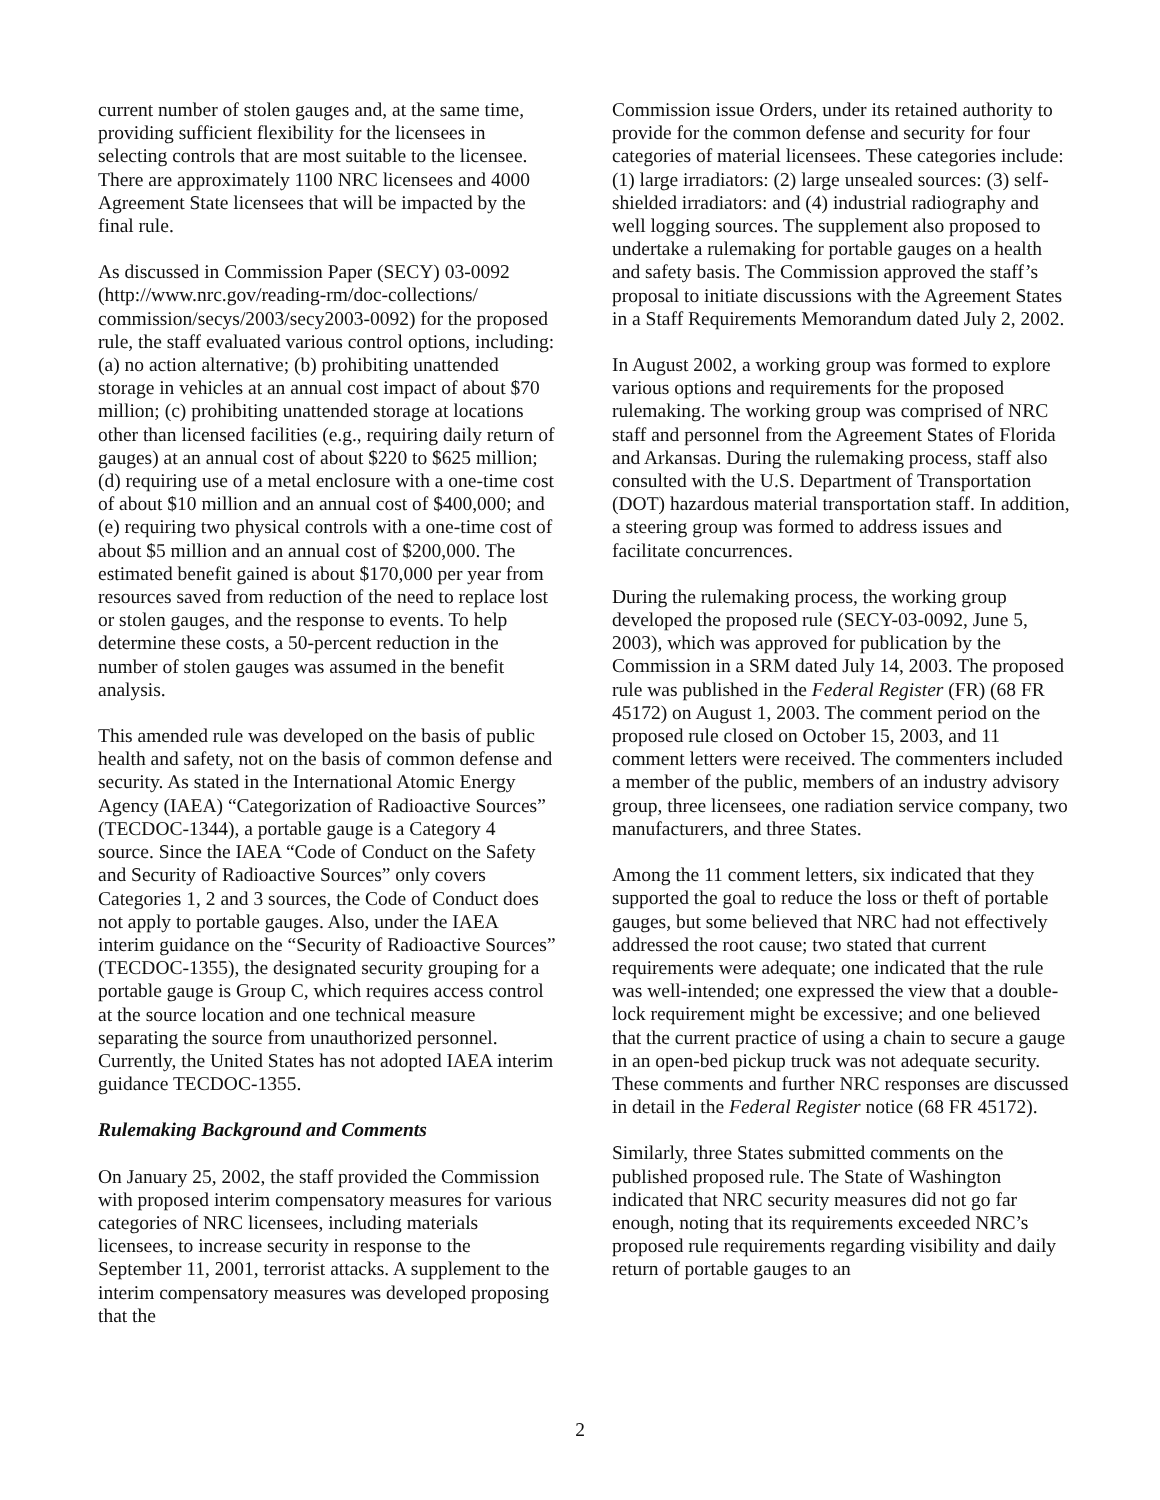current number of stolen gauges and, at the same time, providing sufficient flexibility for the licensees in selecting controls that are most suitable to the licensee. There are approximately 1100 NRC licensees and 4000 Agreement State licensees that will be impacted by the final rule.
As discussed in Commission Paper (SECY) 03-0092 (http://www.nrc.gov/reading-rm/doc-collections/ commission/secys/2003/secy2003-0092) for the proposed rule, the staff evaluated various control options, including: (a) no action alternative; (b) prohibiting unattended storage in vehicles at an annual cost impact of about $70 million; (c) prohibiting unattended storage at locations other than licensed facilities (e.g., requiring daily return of gauges) at an annual cost of about $220 to $625 million; (d) requiring use of a metal enclosure with a one-time cost of about $10 million and an annual cost of $400,000; and (e) requiring two physical controls with a one-time cost of about $5 million and an annual cost of $200,000. The estimated benefit gained is about $170,000 per year from resources saved from reduction of the need to replace lost or stolen gauges, and the response to events. To help determine these costs, a 50-percent reduction in the number of stolen gauges was assumed in the benefit analysis.
This amended rule was developed on the basis of public health and safety, not on the basis of common defense and security. As stated in the International Atomic Energy Agency (IAEA) “Categorization of Radioactive Sources” (TECDOC-1344), a portable gauge is a Category 4 source. Since the IAEA “Code of Conduct on the Safety and Security of Radioactive Sources” only covers Categories 1, 2 and 3 sources, the Code of Conduct does not apply to portable gauges. Also, under the IAEA interim guidance on the “Security of Radioactive Sources” (TECDOC-1355), the designated security grouping for a portable gauge is Group C, which requires access control at the source location and one technical measure separating the source from unauthorized personnel. Currently, the United States has not adopted IAEA interim guidance TECDOC-1355.
Rulemaking Background and Comments
On January 25, 2002, the staff provided the Commission with proposed interim compensatory measures for various categories of NRC licensees, including materials licensees, to increase security in response to the September 11, 2001, terrorist attacks. A supplement to the interim compensatory measures was developed proposing that the
Commission issue Orders, under its retained authority to provide for the common defense and security for four categories of material licensees. These categories include: (1) large irradiators: (2) large unsealed sources: (3) self-shielded irradiators: and (4) industrial radiography and well logging sources. The supplement also proposed to undertake a rulemaking for portable gauges on a health and safety basis. The Commission approved the staff’s proposal to initiate discussions with the Agreement States in a Staff Requirements Memorandum dated July 2, 2002.
In August 2002, a working group was formed to explore various options and requirements for the proposed rulemaking. The working group was comprised of NRC staff and personnel from the Agreement States of Florida and Arkansas. During the rulemaking process, staff also consulted with the U.S. Department of Transportation (DOT) hazardous material transportation staff. In addition, a steering group was formed to address issues and facilitate concurrences.
During the rulemaking process, the working group developed the proposed rule (SECY-03-0092, June 5, 2003), which was approved for publication by the Commission in a SRM dated July 14, 2003. The proposed rule was published in the Federal Register (FR) (68 FR 45172) on August 1, 2003. The comment period on the proposed rule closed on October 15, 2003, and 11 comment letters were received. The commenters included a member of the public, members of an industry advisory group, three licensees, one radiation service company, two manufacturers, and three States.
Among the 11 comment letters, six indicated that they supported the goal to reduce the loss or theft of portable gauges, but some believed that NRC had not effectively addressed the root cause; two stated that current requirements were adequate; one indicated that the rule was well-intended; one expressed the view that a double-lock requirement might be excessive; and one believed that the current practice of using a chain to secure a gauge in an open-bed pickup truck was not adequate security. These comments and further NRC responses are discussed in detail in the Federal Register notice (68 FR 45172).
Similarly, three States submitted comments on the published proposed rule. The State of Washington indicated that NRC security measures did not go far enough, noting that its requirements exceeded NRC’s proposed rule requirements regarding visibility and daily return of portable gauges to an
2